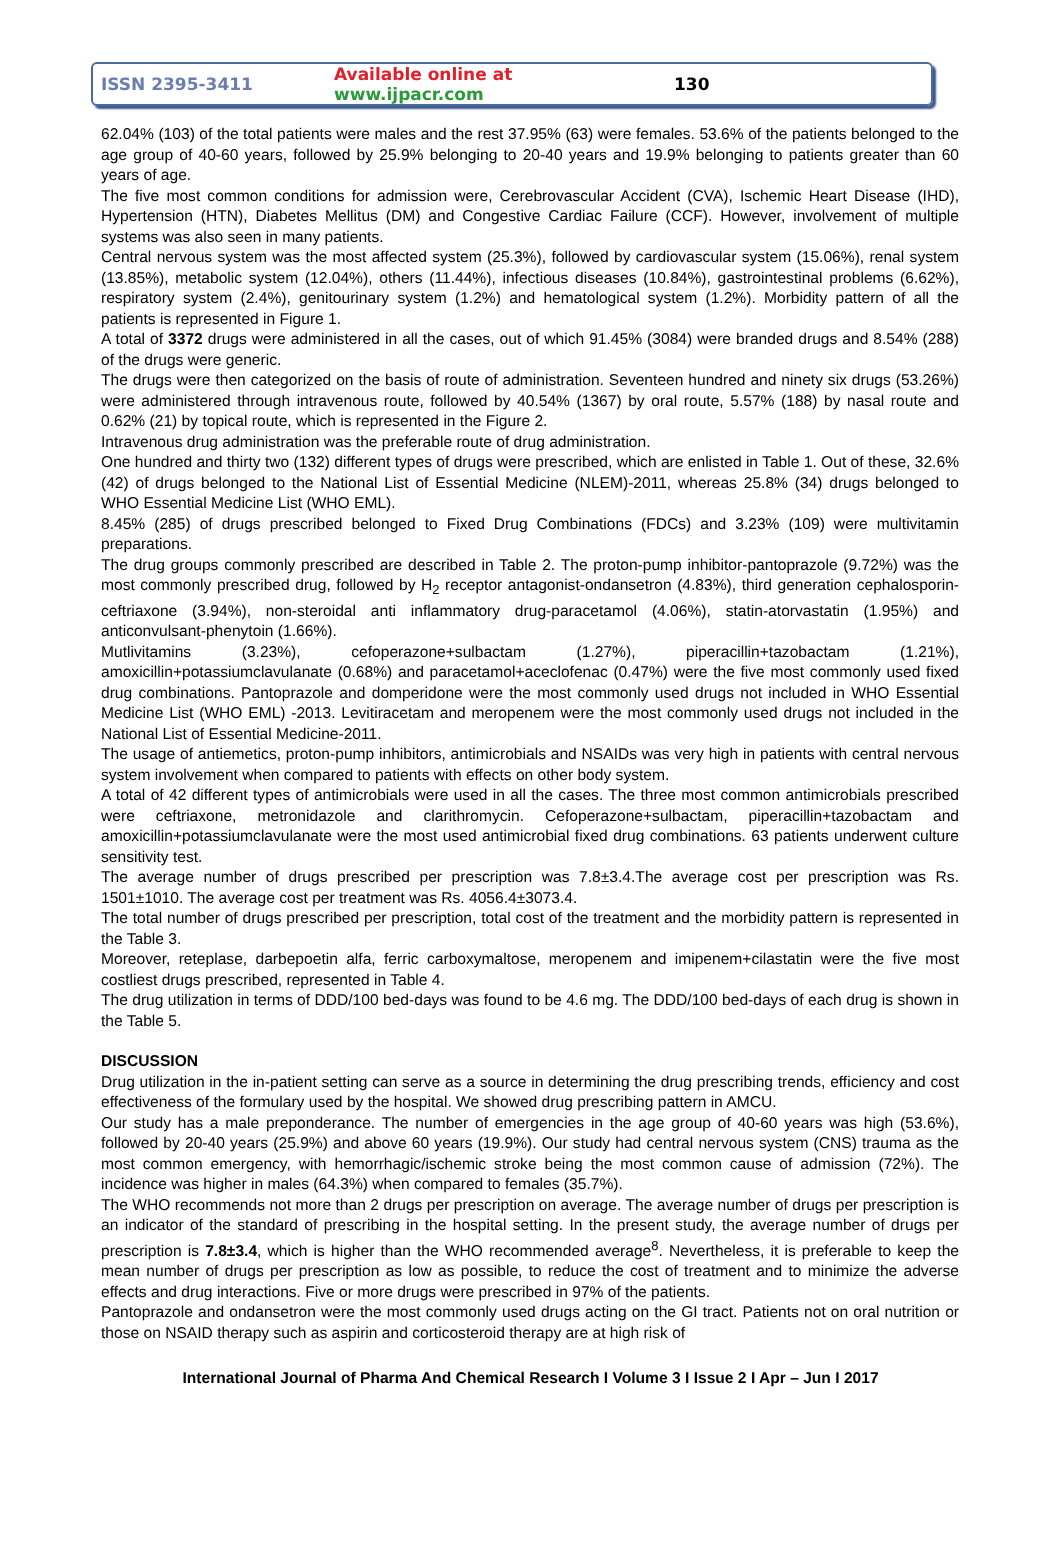ISSN 2395-3411
Available online at www.ijpacr.com
130
62.04% (103) of the total patients were males and the rest 37.95% (63) were females. 53.6% of the patients belonged to the age group of 40-60 years, followed by 25.9% belonging to 20-40 years and 19.9% belonging to patients greater than 60 years of age.
The five most common conditions for admission were, Cerebrovascular Accident (CVA), Ischemic Heart Disease (IHD), Hypertension (HTN), Diabetes Mellitus (DM) and Congestive Cardiac Failure (CCF). However, involvement of multiple systems was also seen in many patients.
Central nervous system was the most affected system (25.3%), followed by cardiovascular system (15.06%), renal system (13.85%), metabolic system (12.04%), others (11.44%), infectious diseases (10.84%), gastrointestinal problems (6.62%), respiratory system (2.4%), genitourinary system (1.2%) and hematological system (1.2%). Morbidity pattern of all the patients is represented in Figure 1.
A total of 3372 drugs were administered in all the cases, out of which 91.45% (3084) were branded drugs and 8.54% (288) of the drugs were generic.
The drugs were then categorized on the basis of route of administration. Seventeen hundred and ninety six drugs (53.26%) were administered through intravenous route, followed by 40.54% (1367) by oral route, 5.57% (188) by nasal route and 0.62% (21) by topical route, which is represented in the Figure 2.
Intravenous drug administration was the preferable route of drug administration.
One hundred and thirty two (132) different types of drugs were prescribed, which are enlisted in Table 1. Out of these, 32.6% (42) of drugs belonged to the National List of Essential Medicine (NLEM)-2011, whereas 25.8% (34) drugs belonged to WHO Essential Medicine List (WHO EML).
8.45% (285) of drugs prescribed belonged to Fixed Drug Combinations (FDCs) and 3.23% (109) were multivitamin preparations.
The drug groups commonly prescribed are described in Table 2. The proton-pump inhibitor-pantoprazole (9.72%) was the most commonly prescribed drug, followed by H<sub>2</sub> receptor antagonist-ondansetron (4.83%), third generation cephalosporin-ceftriaxone (3.94%), non-steroidal anti inflammatory drug-paracetamol (4.06%), statin-atorvastatin (1.95%) and anticonvulsant-phenytoin (1.66%).
Mutlivitamins (3.23%), cefoperazone+sulbactam (1.27%), piperacillin+tazobactam (1.21%), amoxicillin+potassiumclavulanate (0.68%) and paracetamol+aceclofenac (0.47%) were the five most commonly used fixed drug combinations. Pantoprazole and domperidone were the most commonly used drugs not included in WHO Essential Medicine List (WHO EML) -2013. Levitiracetam and meropenem were the most commonly used drugs not included in the National List of Essential Medicine-2011.
The usage of antiemetics, proton-pump inhibitors, antimicrobials and NSAIDs was very high in patients with central nervous system involvement when compared to patients with effects on other body system.
A total of 42 different types of antimicrobials were used in all the cases. The three most common antimicrobials prescribed were ceftriaxone, metronidazole and clarithromycin. Cefoperazone+sulbactam, piperacillin+tazobactam and amoxicillin+potassiumclavulanate were the most used antimicrobial fixed drug combinations. 63 patients underwent culture sensitivity test.
The average number of drugs prescribed per prescription was 7.8±3.4.The average cost per prescription was Rs. 1501±1010. The average cost per treatment was Rs. 4056.4±3073.4.
The total number of drugs prescribed per prescription, total cost of the treatment and the morbidity pattern is represented in the Table 3.
Moreover, reteplase, darbepoetin alfa, ferric carboxymaltose, meropenem and imipenem+cilastatin were the five most costliest drugs prescribed, represented in Table 4.
The drug utilization in terms of DDD/100 bed-days was found to be 4.6 mg. The DDD/100 bed-days of each drug is shown in the Table 5.
DISCUSSION
Drug utilization in the in-patient setting can serve as a source in determining the drug prescribing trends, efficiency and cost effectiveness of the formulary used by the hospital. We showed drug prescribing pattern in AMCU.
Our study has a male preponderance. The number of emergencies in the age group of 40-60 years was high (53.6%), followed by 20-40 years (25.9%) and above 60 years (19.9%). Our study had central nervous system (CNS) trauma as the most common emergency, with hemorrhagic/ischemic stroke being the most common cause of admission (72%). The incidence was higher in males (64.3%) when compared to females (35.7%).
The WHO recommends not more than 2 drugs per prescription on average. The average number of drugs per prescription is an indicator of the standard of prescribing in the hospital setting. In the present study, the average number of drugs per prescription is 7.8±3.4, which is higher than the WHO recommended average<sup>8</sup>. Nevertheless, it is preferable to keep the mean number of drugs per prescription as low as possible, to reduce the cost of treatment and to minimize the adverse effects and drug interactions. Five or more drugs were prescribed in 97% of the patients.
Pantoprazole and ondansetron were the most commonly used drugs acting on the GI tract. Patients not on oral nutrition or those on NSAID therapy such as aspirin and corticosteroid therapy are at high risk of
International Journal of Pharma And Chemical Research I Volume 3 I Issue 2 I Apr – Jun I 2017